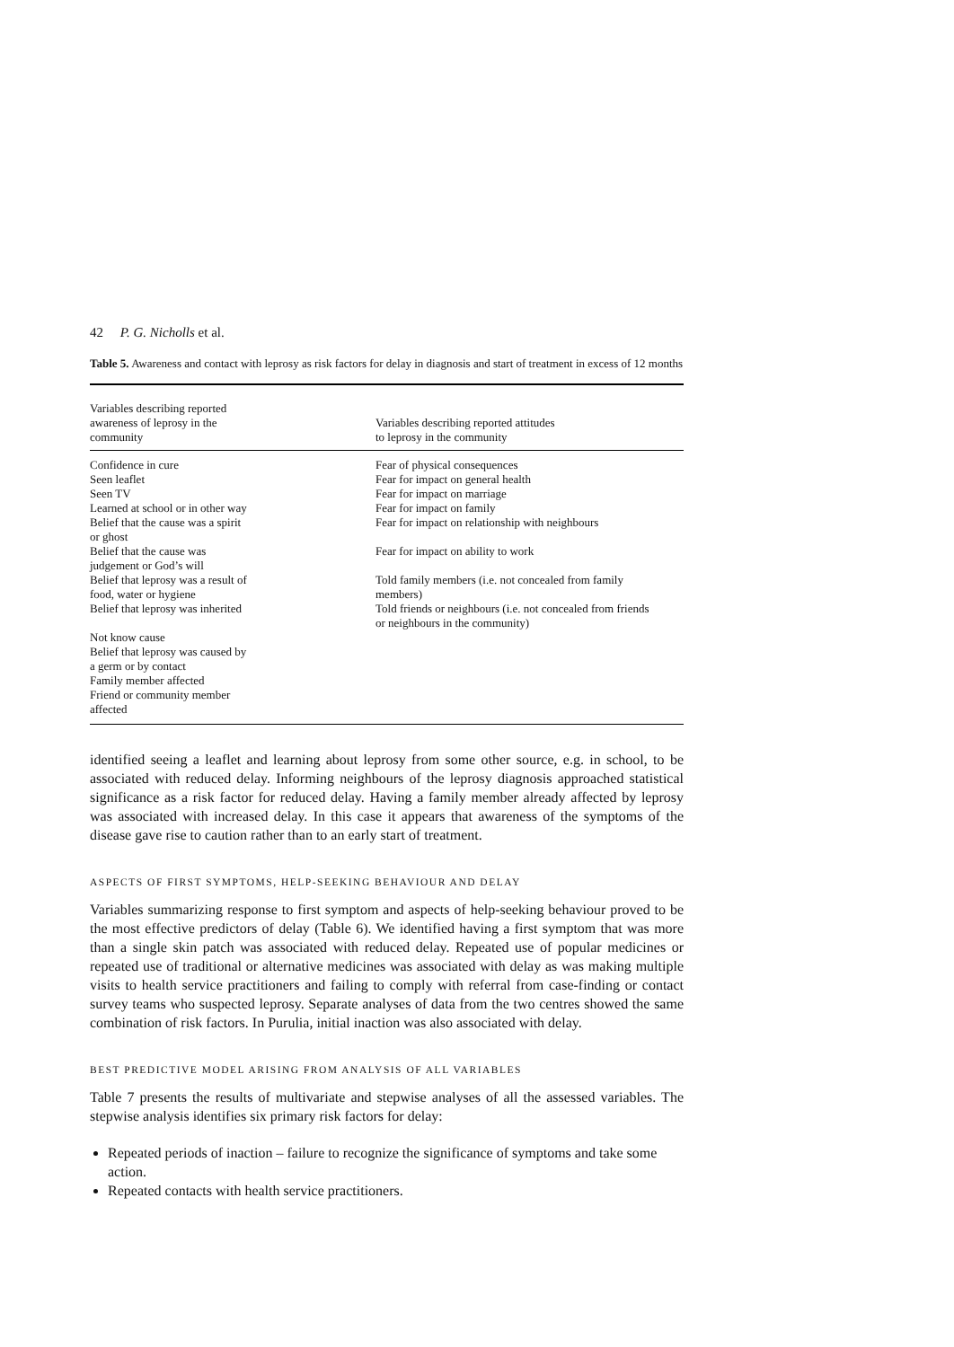42 P. G. Nicholls et al.
Table 5. Awareness and contact with leprosy as risk factors for delay in diagnosis and start of treatment in excess of 12 months
| Variables describing reported awareness of leprosy in the community | Variables describing reported attitudes to leprosy in the community |
| --- | --- |
| Confidence in cure | Fear of physical consequences |
| Seen leaflet | Fear for impact on general health |
| Seen TV | Fear for impact on marriage |
| Learned at school or in other way | Fear for impact on family |
| Belief that the cause was a spirit or ghost | Fear for impact on relationship with neighbours |
| Belief that the cause was judgement or God’s will | Fear for impact on ability to work |
| Belief that leprosy was a result of food, water or hygiene | Told family members (i.e. not concealed from family members) |
| Belief that leprosy was inherited | Told friends or neighbours (i.e. not concealed from friends or neighbours in the community) |
| Not know cause | |
| Belief that leprosy was caused by a germ or by contact | |
| Family member affected | |
| Friend or community member affected | |
identified seeing a leaflet and learning about leprosy from some other source, e.g. in school, to be associated with reduced delay. Informing neighbours of the leprosy diagnosis approached statistical significance as a risk factor for reduced delay. Having a family member already affected by leprosy was associated with increased delay. In this case it appears that awareness of the symptoms of the disease gave rise to caution rather than to an early start of treatment.
ASPECTS OF FIRST SYMPTOMS, HELP-SEEKING BEHAVIOUR AND DELAY
Variables summarizing response to first symptom and aspects of help-seeking behaviour proved to be the most effective predictors of delay (Table 6). We identified having a first symptom that was more than a single skin patch was associated with reduced delay. Repeated use of popular medicines or repeated use of traditional or alternative medicines was associated with delay as was making multiple visits to health service practitioners and failing to comply with referral from case-finding or contact survey teams who suspected leprosy. Separate analyses of data from the two centres showed the same combination of risk factors. In Purulia, initial inaction was also associated with delay.
BEST PREDICTIVE MODEL ARISING FROM ANALYSIS OF ALL VARIABLES
Table 7 presents the results of multivariate and stepwise analyses of all the assessed variables. The stepwise analysis identifies six primary risk factors for delay:
Repeated periods of inaction – failure to recognize the significance of symptoms and take some action.
Repeated contacts with health service practitioners.